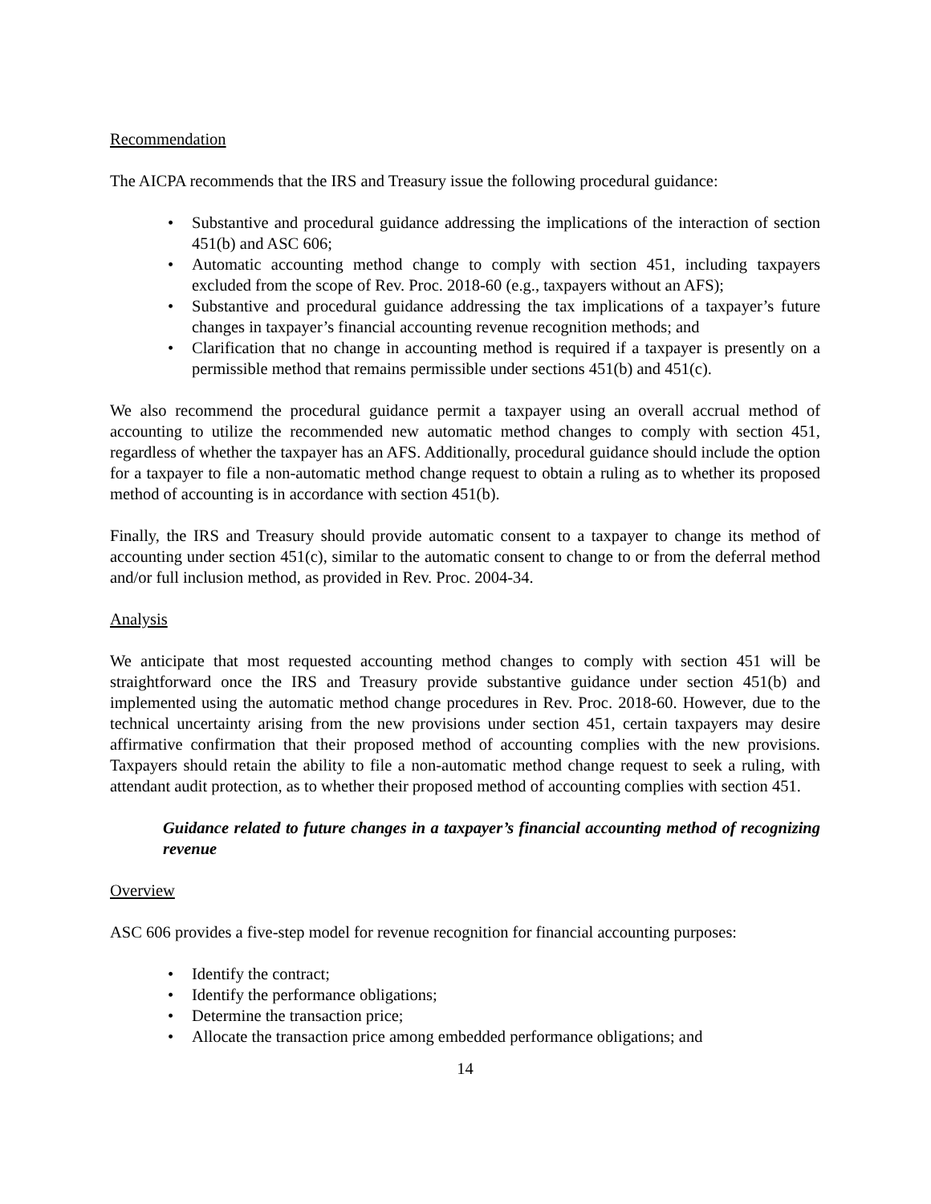Recommendation
The AICPA recommends that the IRS and Treasury issue the following procedural guidance:
• Substantive and procedural guidance addressing the implications of the interaction of section 451(b) and ASC 606;
• Automatic accounting method change to comply with section 451, including taxpayers excluded from the scope of Rev. Proc. 2018-60 (e.g., taxpayers without an AFS);
• Substantive and procedural guidance addressing the tax implications of a taxpayer’s future changes in taxpayer’s financial accounting revenue recognition methods; and
• Clarification that no change in accounting method is required if a taxpayer is presently on a permissible method that remains permissible under sections 451(b) and 451(c).
We also recommend the procedural guidance permit a taxpayer using an overall accrual method of accounting to utilize the recommended new automatic method changes to comply with section 451, regardless of whether the taxpayer has an AFS. Additionally, procedural guidance should include the option for a taxpayer to file a non-automatic method change request to obtain a ruling as to whether its proposed method of accounting is in accordance with section 451(b).
Finally, the IRS and Treasury should provide automatic consent to a taxpayer to change its method of accounting under section 451(c), similar to the automatic consent to change to or from the deferral method and/or full inclusion method, as provided in Rev. Proc. 2004-34.
Analysis
We anticipate that most requested accounting method changes to comply with section 451 will be straightforward once the IRS and Treasury provide substantive guidance under section 451(b) and implemented using the automatic method change procedures in Rev. Proc. 2018-60. However, due to the technical uncertainty arising from the new provisions under section 451, certain taxpayers may desire affirmative confirmation that their proposed method of accounting complies with the new provisions. Taxpayers should retain the ability to file a non-automatic method change request to seek a ruling, with attendant audit protection, as to whether their proposed method of accounting complies with section 451.
Guidance related to future changes in a taxpayer’s financial accounting method of recognizing revenue
Overview
ASC 606 provides a five-step model for revenue recognition for financial accounting purposes:
• Identify the contract;
• Identify the performance obligations;
• Determine the transaction price;
• Allocate the transaction price among embedded performance obligations; and
14